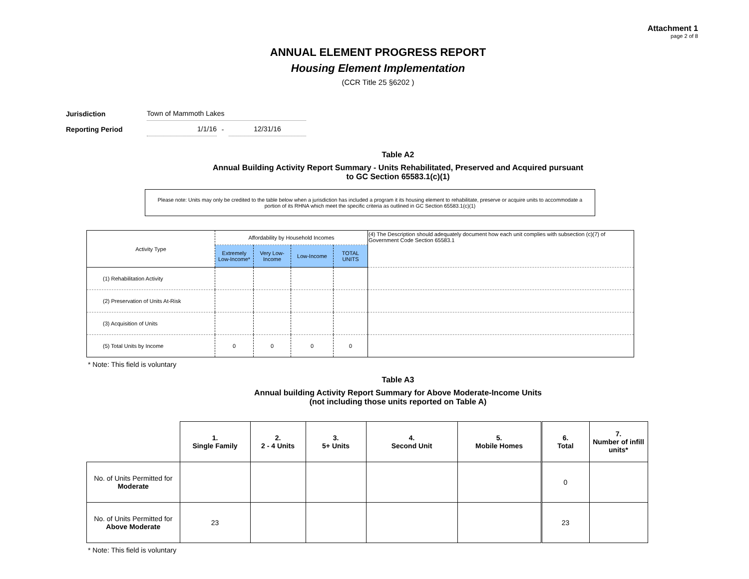Attachment 1
page 2 of 8
ANNUAL ELEMENT PROGRESS REPORT
Housing Element Implementation
(CCR Title 25 §6202 )
| Jurisdiction | Town of Mammoth Lakes | | |
| Reporting Period | 1/1/16 | - | 12/31/16 |
Table A2
Annual Building Activity Report Summary - Units Rehabilitated, Preserved and Acquired pursuant
to GC Section 65583.1(c)(1)
Please note: Units may only be credited to the table below when a jurisdiction has included a program it its housing element to rehabilitate, preserve or acquire units to accommodate a portion of its RHNA which meet the specific criteria as outlined in GC Section 65583.1(c)(1)
| Activity Type | Affordability by Household Incomes | | | | (4) The Description should adequately document how each unit complies with subsection (c)(7) of Government Code Section 65583.1 |
| | Extremely Low-Income* | Very Low-Income | Low-Income | TOTAL UNITS | |
| (1) Rehabilitation Activity | | | | | |
| (2) Preservation of Units At-Risk | | | | | |
| (3) Acquisition of Units | | | | | |
| (5) Total Units by Income | 0 | 0 | 0 | 0 | |
* Note: This field is voluntary
Table A3
Annual building Activity Report Summary for Above Moderate-Income Units
(not including those units reported on Table A)
| | 1. Single Family | 2. 2 - 4 Units | 3. 5+ Units | 4. Second Unit | 5. Mobile Homes | 6. Total | 7. Number of infill units* |
| No. of Units Permitted for Moderate | | | | | | 0 | |
| No. of Units Permitted for Above Moderate | 23 | | | | | 23 | |
* Note: This field is voluntary